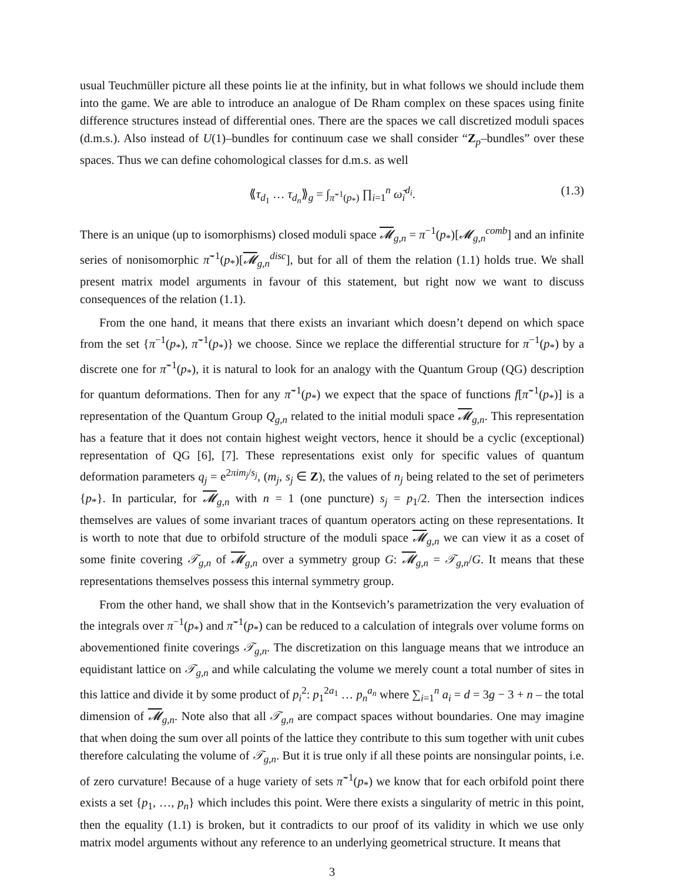usual Teuchmüller picture all these points lie at the infinity, but in what follows we should include them into the game. We are able to introduce an analogue of De Rham complex on these spaces using finite difference structures instead of differential ones. There are the spaces we call discretized moduli spaces (d.m.s.). Also instead of U(1)–bundles for continuum case we shall consider “Z<sub>p</sub>–bundles” over these spaces. Thus we can define cohomological classes for d.m.s. as well
⟪τ<sub>d<sub>1</sub></sub> … τ<sub>d<sub>n</sub></sub>⟫<sub>g</sub> = ∫<sub>π̃<sup>−1</sup>(p<sub>*</sub>)</sub> ∏<sub>i=1</sub><sup>n</sup> ω̃<sub>i</sub><sup>d<sub>i</sub></sup>. (1.3)
There is an unique (up to isomorphisms) closed moduli space 𝓜<sub>g,n</sub> = π<sup>−1</sup>(p<sub>*</sub>)[𝓜<sub>g,n</sub><sup>comb</sup>] and an infinite series of nonisomorphic π̃<sup>−1</sup>(p<sub>*</sub>)[𝓜<sub>g,n</sub><sup>disc</sup>], but for all of them the relation (1.1) holds true. We shall present matrix model arguments in favour of this statement, but right now we want to discuss consequences of the relation (1.1).
From the one hand, it means that there exists an invariant which doesn’t depend on which space from the set {π<sup>−1</sup>(p<sub>*</sub>), π̃<sup>−1</sup>(p<sub>*</sub>)} we choose. Since we replace the differential structure for π<sup>−1</sup>(p<sub>*</sub>) by a discrete one for π̃<sup>−1</sup>(p<sub>*</sub>), it is natural to look for an analogy with the Quantum Group (QG) description for quantum deformations. Then for any π̃<sup>−1</sup>(p<sub>*</sub>) we expect that the space of functions f[π̃<sup>−1</sup>(p<sub>*</sub>)] is a representation of the Quantum Group Q<sub>g,n</sub> related to the initial moduli space 𝓜<sub>g,n</sub>. This representation has a feature that it does not contain highest weight vectors, hence it should be a cyclic (exceptional) representation of QG [6], [7]. These representations exist only for specific values of quantum deformation parameters q<sub>j</sub> = e<sup>2πim<sub>j</sub>/s<sub>j</sub></sup>, (m<sub>j</sub>, s<sub>j</sub> ∈ Z), the values of n<sub>j</sub> being related to the set of perimeters {p<sub>*</sub>}. In particular, for 𝓜<sub>g,n</sub> with n = 1 (one puncture) s<sub>j</sub> = p<sub>1</sub>/2. Then the intersection indices themselves are values of some invariant traces of quantum operators acting on these representations. It is worth to note that due to orbifold structure of the moduli space 𝓜<sub>g,n</sub> we can view it as a coset of some finite covering 𝒯<sub>g,n</sub> of 𝓜<sub>g,n</sub> over a symmetry group G: 𝓜<sub>g,n</sub> = 𝒯<sub>g,n</sub>/G. It means that these representations themselves possess this internal symmetry group.
From the other hand, we shall show that in the Kontsevich’s parametrization the very evaluation of the integrals over π<sup>−1</sup>(p<sub>*</sub>) and π̃<sup>−1</sup>(p<sub>*</sub>) can be reduced to a calculation of integrals over volume forms on abovementioned finite coverings 𝒯<sub>g,n</sub>. The discretization on this language means that we introduce an equidistant lattice on 𝒯<sub>g,n</sub> and while calculating the volume we merely count a total number of sites in this lattice and divide it by some product of p<sub>i</sub><sup>2</sup>: p<sub>1</sub><sup>2a<sub>1</sub></sup> … p<sub>n</sub><sup>a<sub>n</sub></sup> where ∑<sub>i=1</sub><sup>n</sup> a<sub>i</sub> = d = 3g − 3 + n – the total dimension of 𝓜<sub>g,n</sub>. Note also that all 𝒯<sub>g,n</sub> are compact spaces without boundaries. One may imagine that when doing the sum over all points of the lattice they contribute to this sum together with unit cubes therefore calculating the volume of 𝒯<sub>g,n</sub>. But it is true only if all these points are nonsingular points, i.e. of zero curvature! Because of a huge variety of sets π̃<sup>−1</sup>(p<sub>*</sub>) we know that for each orbifold point there exists a set {p<sub>1</sub>, …, p<sub>n</sub>} which includes this point. Were there exists a singularity of metric in this point, then the equality (1.1) is broken, but it contradicts to our proof of its validity in which we use only matrix model arguments without any reference to an underlying geometrical structure. It means that
3